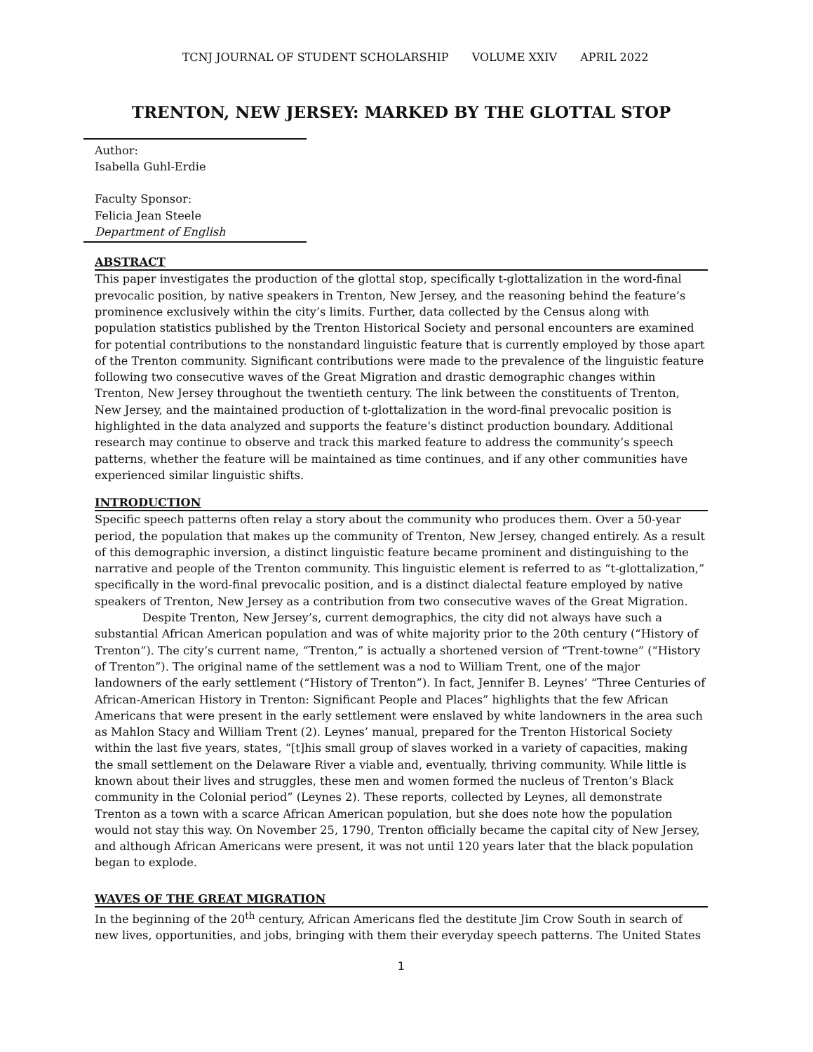TCNJ JOURNAL OF STUDENT SCHOLARSHIP VOLUME XXIV APRIL 2022
TRENTON, NEW JERSEY: MARKED BY THE GLOTTAL STOP
Author:
Isabella Guhl-Erdie
Faculty Sponsor:
Felicia Jean Steele
Department of English
ABSTRACT
This paper investigates the production of the glottal stop, specifically t-glottalization in the word-final prevocalic position, by native speakers in Trenton, New Jersey, and the reasoning behind the feature’s prominence exclusively within the city’s limits. Further, data collected by the Census along with population statistics published by the Trenton Historical Society and personal encounters are examined for potential contributions to the nonstandard linguistic feature that is currently employed by those apart of the Trenton community. Significant contributions were made to the prevalence of the linguistic feature following two consecutive waves of the Great Migration and drastic demographic changes within Trenton, New Jersey throughout the twentieth century. The link between the constituents of Trenton, New Jersey, and the maintained production of t-glottalization in the word-final prevocalic position is highlighted in the data analyzed and supports the feature’s distinct production boundary. Additional research may continue to observe and track this marked feature to address the community’s speech patterns, whether the feature will be maintained as time continues, and if any other communities have experienced similar linguistic shifts.
INTRODUCTION
Specific speech patterns often relay a story about the community who produces them. Over a 50-year period, the population that makes up the community of Trenton, New Jersey, changed entirely. As a result of this demographic inversion, a distinct linguistic feature became prominent and distinguishing to the narrative and people of the Trenton community. This linguistic element is referred to as “t-glottalization,” specifically in the word-final prevocalic position, and is a distinct dialectal feature employed by native speakers of Trenton, New Jersey as a contribution from two consecutive waves of the Great Migration.
Despite Trenton, New Jersey’s, current demographics, the city did not always have such a substantial African American population and was of white majority prior to the 20th century (“History of Trenton”). The city’s current name, “Trenton,” is actually a shortened version of “Trent-towne” (“History of Trenton”). The original name of the settlement was a nod to William Trent, one of the major landowners of the early settlement (“History of Trenton”). In fact, Jennifer B. Leynes’ “Three Centuries of African-American History in Trenton: Significant People and Places” highlights that the few African Americans that were present in the early settlement were enslaved by white landowners in the area such as Mahlon Stacy and William Trent (2). Leynes’ manual, prepared for the Trenton Historical Society within the last five years, states, “[t]his small group of slaves worked in a variety of capacities, making the small settlement on the Delaware River a viable and, eventually, thriving community. While little is known about their lives and struggles, these men and women formed the nucleus of Trenton’s Black community in the Colonial period” (Leynes 2). These reports, collected by Leynes, all demonstrate Trenton as a town with a scarce African American population, but she does note how the population would not stay this way. On November 25, 1790, Trenton officially became the capital city of New Jersey, and although African Americans were present, it was not until 120 years later that the black population began to explode.
WAVES OF THE GREAT MIGRATION
In the beginning of the 20<sup>th</sup> century, African Americans fled the destitute Jim Crow South in search of new lives, opportunities, and jobs, bringing with them their everyday speech patterns. The United States
1